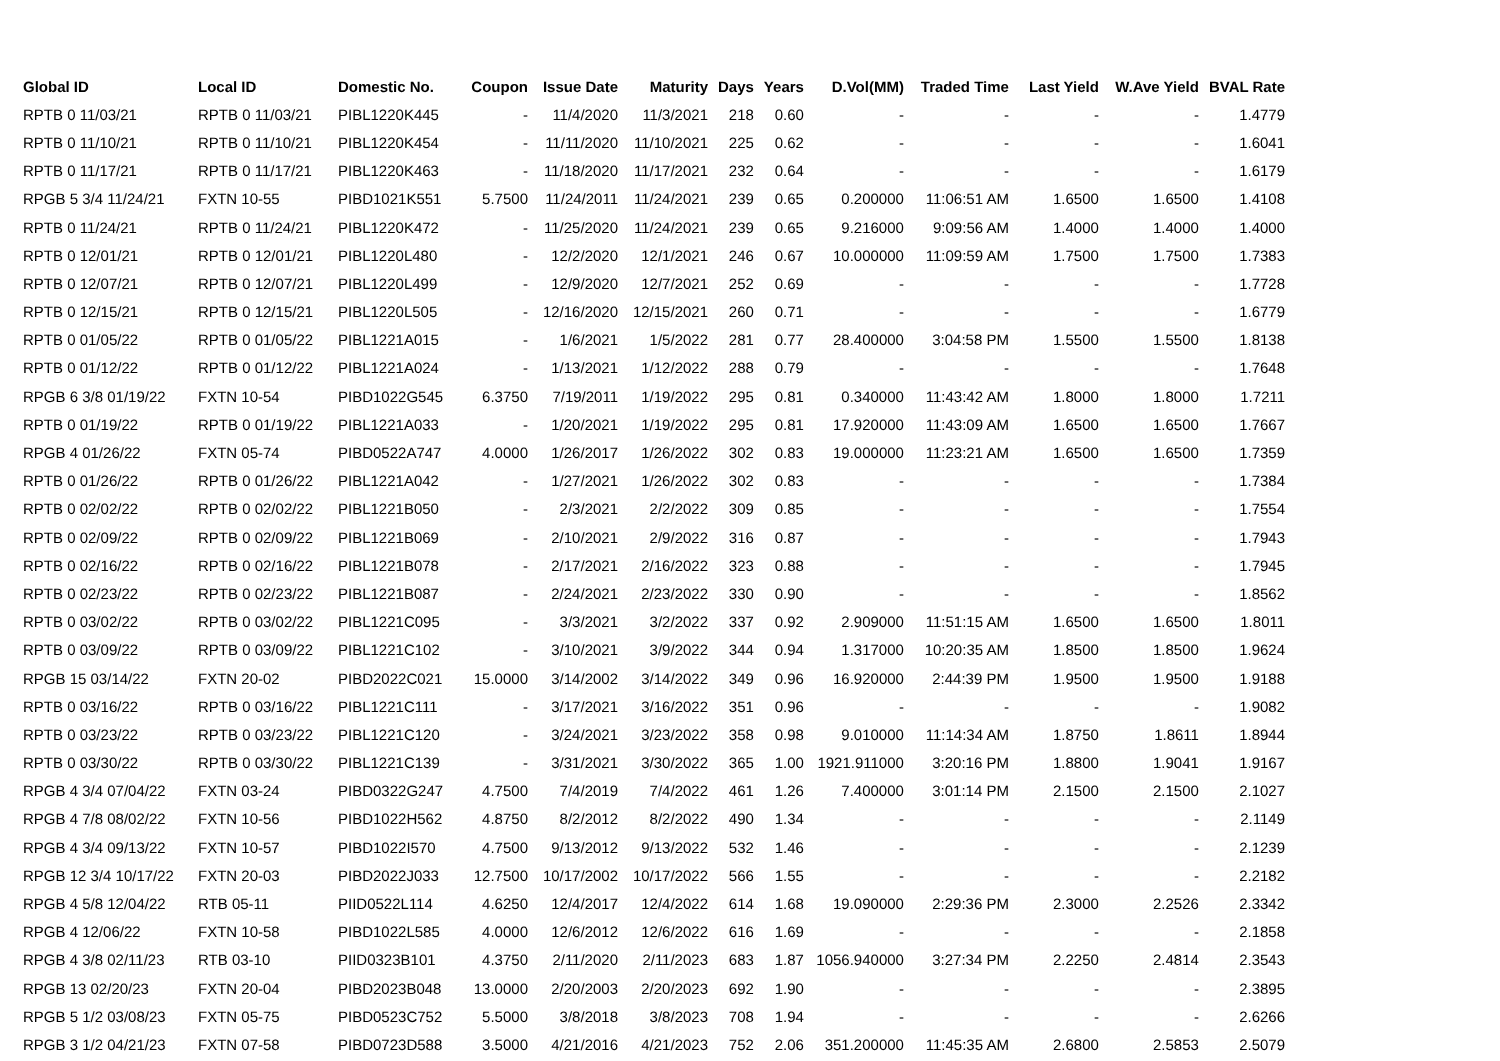| Global ID | Local ID | Domestic No. | Coupon | Issue Date | Maturity | Days | Years | D.Vol(MM) | Traded Time | Last Yield | W.Ave Yield | BVAL Rate |
| --- | --- | --- | --- | --- | --- | --- | --- | --- | --- | --- | --- | --- |
| RPTB 0 11/03/21 | RPTB 0 11/03/21 | PIBL1220K445 | - | 11/4/2020 | 11/3/2021 | 218 | 0.60 | - | - | - | - | 1.4779 |
| RPTB 0 11/10/21 | RPTB 0 11/10/21 | PIBL1220K454 | - | 11/11/2020 | 11/10/2021 | 225 | 0.62 | - | - | - | - | 1.6041 |
| RPTB 0 11/17/21 | RPTB 0 11/17/21 | PIBL1220K463 | - | 11/18/2020 | 11/17/2021 | 232 | 0.64 | - | - | - | - | 1.6179 |
| RPGB 5 3/4 11/24/21 | FXTN 10-55 | PIBD1021K551 | 5.7500 | 11/24/2011 | 11/24/2021 | 239 | 0.65 | 0.200000 | 11:06:51 AM | 1.6500 | 1.6500 | 1.4108 |
| RPTB 0 11/24/21 | RPTB 0 11/24/21 | PIBL1220K472 | - | 11/25/2020 | 11/24/2021 | 239 | 0.65 | 9.216000 | 9:09:56 AM | 1.4000 | 1.4000 | 1.4000 |
| RPTB 0 12/01/21 | RPTB 0 12/01/21 | PIBL1220L480 | - | 12/2/2020 | 12/1/2021 | 246 | 0.67 | 10.000000 | 11:09:59 AM | 1.7500 | 1.7500 | 1.7383 |
| RPTB 0 12/07/21 | RPTB 0 12/07/21 | PIBL1220L499 | - | 12/9/2020 | 12/7/2021 | 252 | 0.69 | - | - | - | - | 1.7728 |
| RPTB 0 12/15/21 | RPTB 0 12/15/21 | PIBL1220L505 | - | 12/16/2020 | 12/15/2021 | 260 | 0.71 | - | - | - | - | 1.6779 |
| RPTB 0 01/05/22 | RPTB 0 01/05/22 | PIBL1221A015 | - | 1/6/2021 | 1/5/2022 | 281 | 0.77 | 28.400000 | 3:04:58 PM | 1.5500 | 1.5500 | 1.8138 |
| RPTB 0 01/12/22 | RPTB 0 01/12/22 | PIBL1221A024 | - | 1/13/2021 | 1/12/2022 | 288 | 0.79 | - | - | - | - | 1.7648 |
| RPGB 6 3/8 01/19/22 | FXTN 10-54 | PIBD1022G545 | 6.3750 | 7/19/2011 | 1/19/2022 | 295 | 0.81 | 0.340000 | 11:43:42 AM | 1.8000 | 1.8000 | 1.7211 |
| RPTB 0 01/19/22 | RPTB 0 01/19/22 | PIBL1221A033 | - | 1/20/2021 | 1/19/2022 | 295 | 0.81 | 17.920000 | 11:43:09 AM | 1.6500 | 1.6500 | 1.7667 |
| RPGB 4 01/26/22 | FXTN 05-74 | PIBD0522A747 | 4.0000 | 1/26/2017 | 1/26/2022 | 302 | 0.83 | 19.000000 | 11:23:21 AM | 1.6500 | 1.6500 | 1.7359 |
| RPTB 0 01/26/22 | RPTB 0 01/26/22 | PIBL1221A042 | - | 1/27/2021 | 1/26/2022 | 302 | 0.83 | - | - | - | - | 1.7384 |
| RPTB 0 02/02/22 | RPTB 0 02/02/22 | PIBL1221B050 | - | 2/3/2021 | 2/2/2022 | 309 | 0.85 | - | - | - | - | 1.7554 |
| RPTB 0 02/09/22 | RPTB 0 02/09/22 | PIBL1221B069 | - | 2/10/2021 | 2/9/2022 | 316 | 0.87 | - | - | - | - | 1.7943 |
| RPTB 0 02/16/22 | RPTB 0 02/16/22 | PIBL1221B078 | - | 2/17/2021 | 2/16/2022 | 323 | 0.88 | - | - | - | - | 1.7945 |
| RPTB 0 02/23/22 | RPTB 0 02/23/22 | PIBL1221B087 | - | 2/24/2021 | 2/23/2022 | 330 | 0.90 | - | - | - | - | 1.8562 |
| RPTB 0 03/02/22 | RPTB 0 03/02/22 | PIBL1221C095 | - | 3/3/2021 | 3/2/2022 | 337 | 0.92 | 2.909000 | 11:51:15 AM | 1.6500 | 1.6500 | 1.8011 |
| RPTB 0 03/09/22 | RPTB 0 03/09/22 | PIBL1221C102 | - | 3/10/2021 | 3/9/2022 | 344 | 0.94 | 1.317000 | 10:20:35 AM | 1.8500 | 1.8500 | 1.9624 |
| RPGB 15 03/14/22 | FXTN 20-02 | PIBD2022C021 | 15.0000 | 3/14/2002 | 3/14/2022 | 349 | 0.96 | 16.920000 | 2:44:39 PM | 1.9500 | 1.9500 | 1.9188 |
| RPTB 0 03/16/22 | RPTB 0 03/16/22 | PIBL1221C111 | - | 3/17/2021 | 3/16/2022 | 351 | 0.96 | - | - | - | - | 1.9082 |
| RPTB 0 03/23/22 | RPTB 0 03/23/22 | PIBL1221C120 | - | 3/24/2021 | 3/23/2022 | 358 | 0.98 | 9.010000 | 11:14:34 AM | 1.8750 | 1.8611 | 1.8944 |
| RPTB 0 03/30/22 | RPTB 0 03/30/22 | PIBL1221C139 | - | 3/31/2021 | 3/30/2022 | 365 | 1.00 | 1921.911000 | 3:20:16 PM | 1.8800 | 1.9041 | 1.9167 |
| RPGB 4 3/4 07/04/22 | FXTN 03-24 | PIBD0322G247 | 4.7500 | 7/4/2019 | 7/4/2022 | 461 | 1.26 | 7.400000 | 3:01:14 PM | 2.1500 | 2.1500 | 2.1027 |
| RPGB 4 7/8 08/02/22 | FXTN 10-56 | PIBD1022H562 | 4.8750 | 8/2/2012 | 8/2/2022 | 490 | 1.34 | - | - | - | - | 2.1149 |
| RPGB 4 3/4 09/13/22 | FXTN 10-57 | PIBD1022I570 | 4.7500 | 9/13/2012 | 9/13/2022 | 532 | 1.46 | - | - | - | - | 2.1239 |
| RPGB 12 3/4 10/17/22 | FXTN 20-03 | PIBD2022J033 | 12.7500 | 10/17/2002 | 10/17/2022 | 566 | 1.55 | - | - | - | - | 2.2182 |
| RPGB 4 5/8 12/04/22 | RTB 05-11 | PIID0522L114 | 4.6250 | 12/4/2017 | 12/4/2022 | 614 | 1.68 | 19.090000 | 2:29:36 PM | 2.3000 | 2.2526 | 2.3342 |
| RPGB 4 12/06/22 | FXTN 10-58 | PIBD1022L585 | 4.0000 | 12/6/2012 | 12/6/2022 | 616 | 1.69 | - | - | - | - | 2.1858 |
| RPGB 4 3/8 02/11/23 | RTB 03-10 | PIID0323B101 | 4.3750 | 2/11/2020 | 2/11/2023 | 683 | 1.87 | 1056.940000 | 3:27:34 PM | 2.2250 | 2.4814 | 2.3543 |
| RPGB 13 02/20/23 | FXTN 20-04 | PIBD2023B048 | 13.0000 | 2/20/2003 | 2/20/2023 | 692 | 1.90 | - | - | - | - | 2.3895 |
| RPGB 5 1/2 03/08/23 | FXTN 05-75 | PIBD0523C752 | 5.5000 | 3/8/2018 | 3/8/2023 | 708 | 1.94 | - | - | - | - | 2.6266 |
| RPGB 3 1/2 04/21/23 | FXTN 07-58 | PIBD0723D588 | 3.5000 | 4/21/2016 | 4/21/2023 | 752 | 2.06 | 351.200000 | 11:45:35 AM | 2.6800 | 2.5853 | 2.5079 |